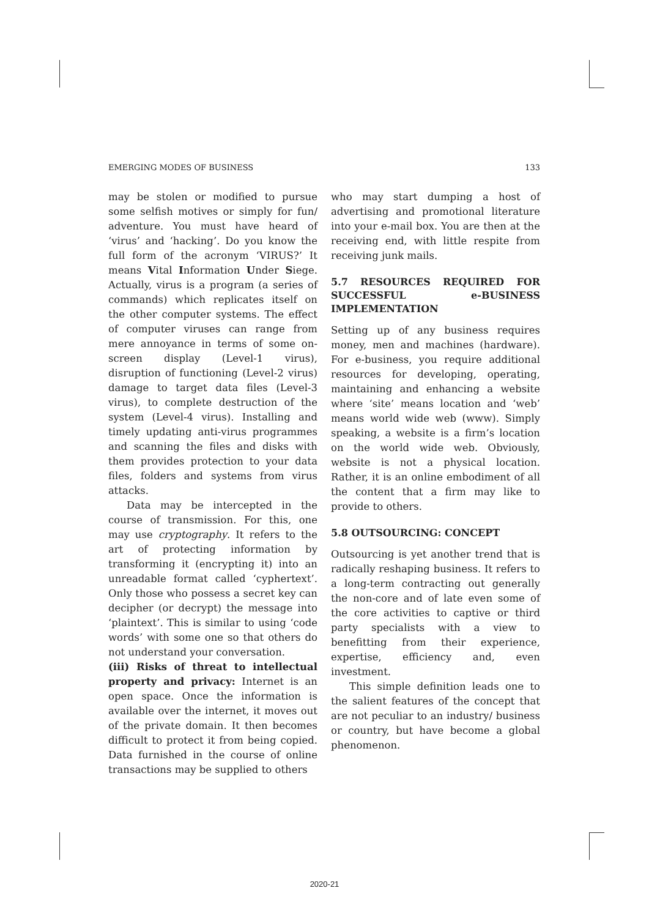EMERGING MODES OF BUSINESS 133
may be stolen or modified to pursue some selfish motives or simply for fun/ adventure. You must have heard of ‘virus’ and ‘hacking’. Do you know the full form of the acronym ‘VIRUS?’ It means Vital Information Under Siege. Actually, virus is a program (a series of commands) which replicates itself on the other computer systems. The effect of computer viruses can range from mere annoyance in terms of some on-screen display (Level-1 virus), disruption of functioning (Level-2 virus) damage to target data files (Level-3 virus), to complete destruction of the system (Level-4 virus). Installing and timely updating anti-virus programmes and scanning the files and disks with them provides protection to your data files, folders and systems from virus attacks.
Data may be intercepted in the course of transmission. For this, one may use cryptography. It refers to the art of protecting information by transforming it (encrypting it) into an unreadable format called ‘cyphertext’. Only those who possess a secret key can decipher (or decrypt) the message into ‘plaintext’. This is similar to using ‘code words’ with some one so that others do not understand your conversation.
(iii) Risks of threat to intellectual property and privacy: Internet is an open space. Once the information is available over the internet, it moves out of the private domain. It then becomes difficult to protect it from being copied. Data furnished in the course of online transactions may be supplied to others
who may start dumping a host of advertising and promotional literature into your e-mail box. You are then at the receiving end, with little respite from receiving junk mails.
5.7 RESOURCES REQUIRED FOR SUCCESSFUL e-BUSINESS IMPLEMENTATION
Setting up of any business requires money, men and machines (hardware). For e-business, you require additional resources for developing, operating, maintaining and enhancing a website where ‘site’ means location and ‘web’ means world wide web (www). Simply speaking, a website is a firm’s location on the world wide web. Obviously, website is not a physical location. Rather, it is an online embodiment of all the content that a firm may like to provide to others.
5.8 OUTSOURCING: CONCEPT
Outsourcing is yet another trend that is radically reshaping business. It refers to a long-term contracting out generally the non-core and of late even some of the core activities to captive or third party specialists with a view to benefitting from their experience, expertise, efficiency and, even investment.
This simple definition leads one to the salient features of the concept that are not peculiar to an industry/ business or country, but have become a global phenomenon.
2020-21